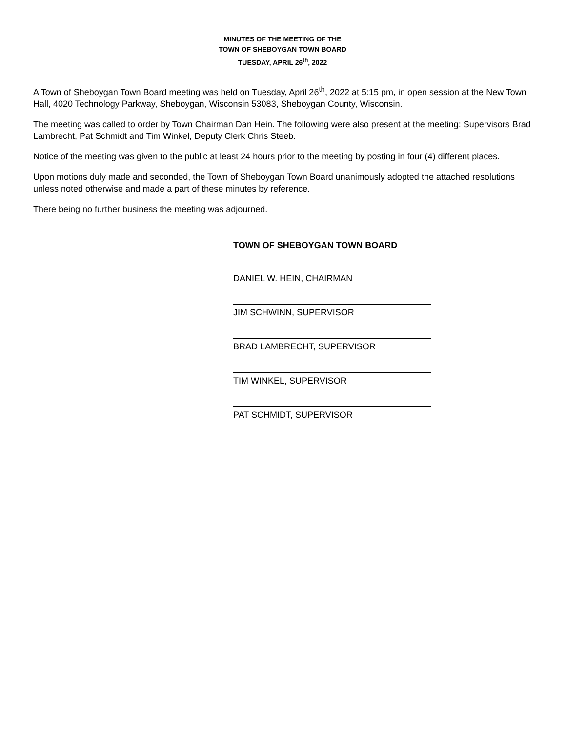MINUTES OF THE MEETING OF THE
TOWN OF SHEBOYGAN TOWN BOARD
TUESDAY, APRIL 26<sup>th</sup>, 2022
A Town of Sheboygan Town Board meeting was held on Tuesday, April 26<sup>th</sup>, 2022 at 5:15 pm, in open session at the New Town Hall, 4020 Technology Parkway, Sheboygan, Wisconsin 53083, Sheboygan County, Wisconsin.
The meeting was called to order by Town Chairman Dan Hein. The following were also present at the meeting: Supervisors Brad Lambrecht, Pat Schmidt and Tim Winkel, Deputy Clerk Chris Steeb.
Notice of the meeting was given to the public at least 24 hours prior to the meeting by posting in four (4) different places.
Upon motions duly made and seconded, the Town of Sheboygan Town Board unanimously adopted the attached resolutions unless noted otherwise and made a part of these minutes by reference.
There being no further business the meeting was adjourned.
TOWN OF SHEBOYGAN TOWN BOARD
DANIEL W. HEIN, CHAIRMAN
JIM SCHWINN, SUPERVISOR
BRAD LAMBRECHT, SUPERVISOR
TIM WINKEL, SUPERVISOR
PAT SCHMIDT, SUPERVISOR